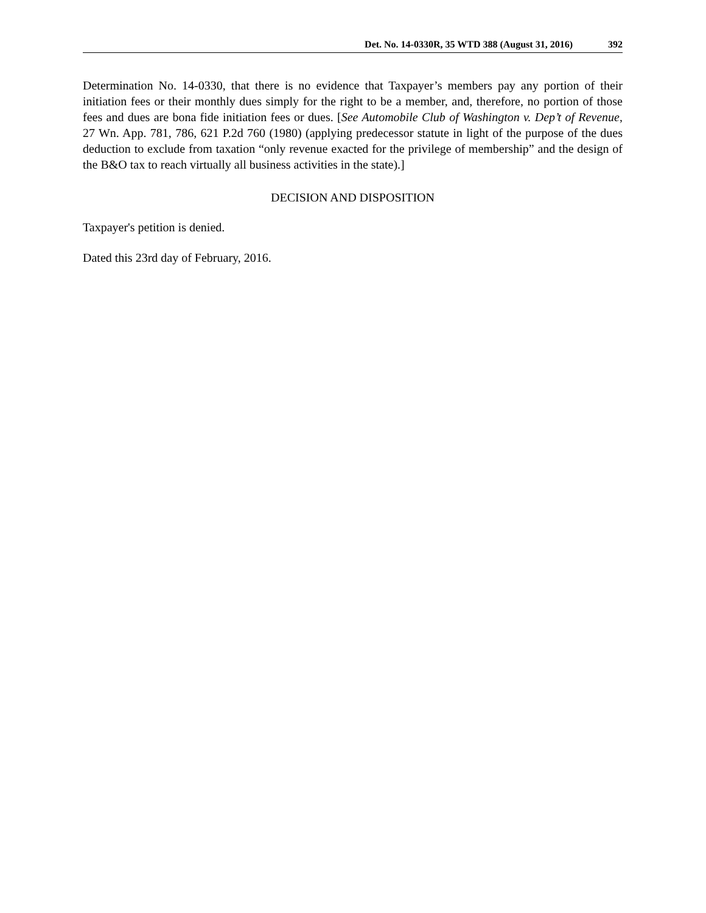Det. No. 14-0330R, 35 WTD 388 (August 31, 2016) 392
Determination No. 14-0330, that there is no evidence that Taxpayer’s members pay any portion of their initiation fees or their monthly dues simply for the right to be a member, and, therefore, no portion of those fees and dues are bona fide initiation fees or dues. [See Automobile Club of Washington v. Dep’t of Revenue, 27 Wn. App. 781, 786, 621 P.2d 760 (1980) (applying predecessor statute in light of the purpose of the dues deduction to exclude from taxation “only revenue exacted for the privilege of membership” and the design of the B&O tax to reach virtually all business activities in the state).]
DECISION AND DISPOSITION
Taxpayer's petition is denied.
Dated this 23rd day of February, 2016.